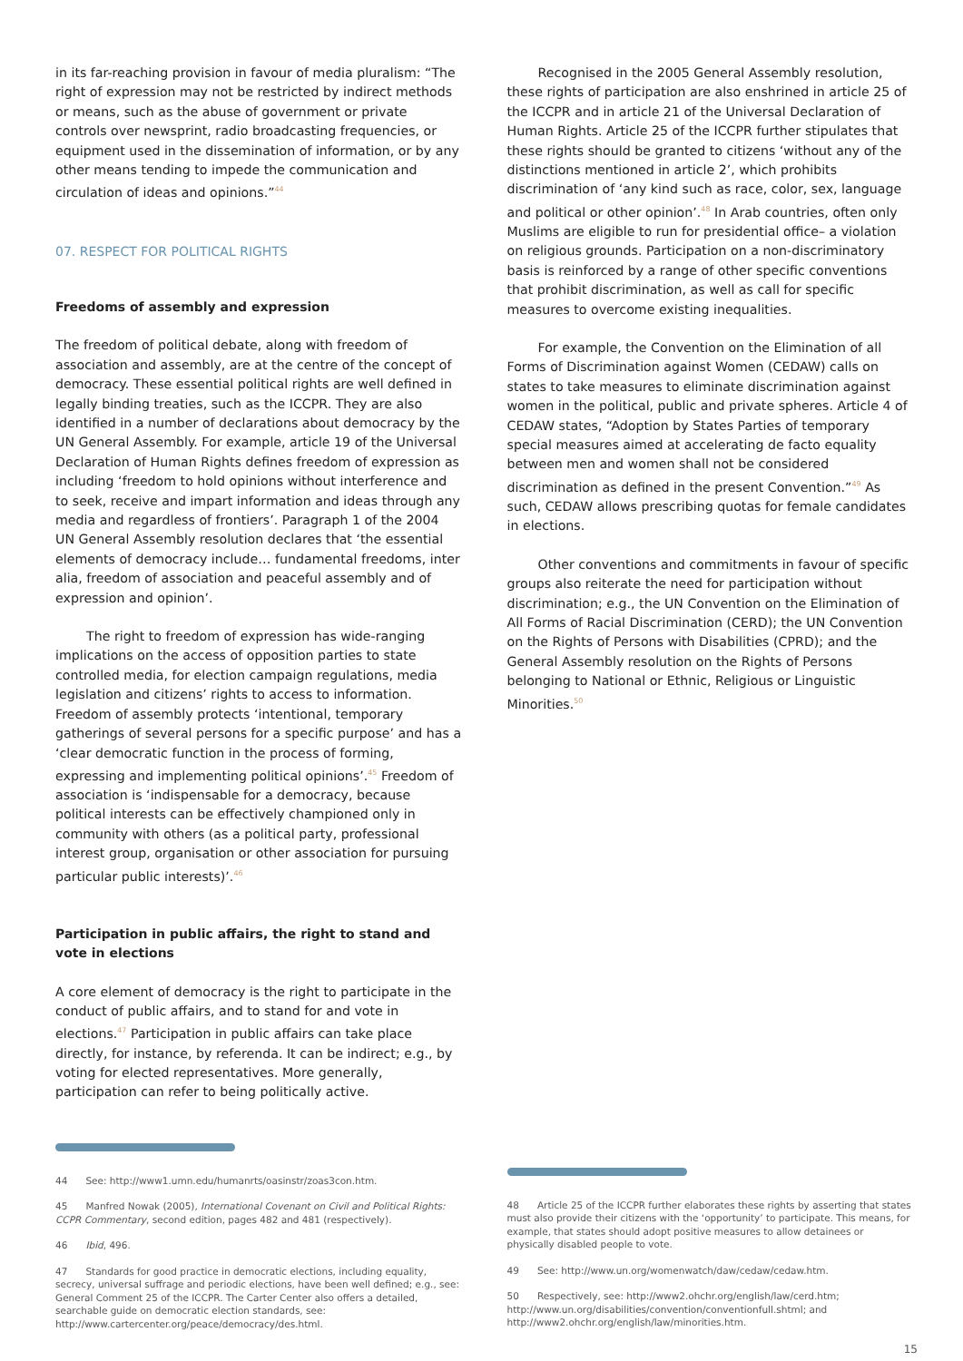in its far-reaching provision in favour of media pluralism: “The right of expression may not be restricted by indirect methods or means, such as the abuse of government or private controls over newsprint, radio broadcasting frequencies, or equipment used in the dissemination of information, or by any other means tending to impede the communication and circulation of ideas and opinions.”<sup>44</sup>
07. RESPECT FOR POLITICAL RIGHTS
Freedoms of assembly and expression
The freedom of political debate, along with freedom of association and assembly, are at the centre of the concept of democracy. These essential political rights are well defined in legally binding treaties, such as the ICCPR. They are also identified in a number of declarations about democracy by the UN General Assembly. For example, article 19 of the Universal Declaration of Human Rights defines freedom of expression as including ‘freedom to hold opinions without interference and to seek, receive and impart information and ideas through any media and regardless of frontiers’. Paragraph 1 of the 2004 UN General Assembly resolution declares that ‘the essential elements of democracy include… fundamental freedoms, inter alia, freedom of association and peaceful assembly and of expression and opinion’.
The right to freedom of expression has wide-ranging implications on the access of opposition parties to state controlled media, for election campaign regulations, media legislation and citizens’ rights to access to information. Freedom of assembly protects ‘intentional, temporary gatherings of several persons for a specific purpose’ and has a ‘clear democratic function in the process of forming, expressing and implementing political opinions’.<sup>45</sup> Freedom of association is ‘indispensable for a democracy, because political interests can be effectively championed only in community with others (as a political party, professional interest group, organisation or other association for pursuing particular public interests)’.<sup>46</sup>
Participation in public affairs, the right to stand and
vote in elections
A core element of democracy is the right to participate in the conduct of public affairs, and to stand for and vote in elections.<sup>47</sup> Participation in public affairs can take place directly, for instance, by referenda. It can be indirect; e.g., by voting for elected representatives. More generally, participation can refer to being politically active.
44 See: http://www1.umn.edu/humanrts/oasinstr/zoas3con.htm.
45 Manfred Nowak (2005), International Covenant on Civil and Political Rights: CCPR Commentary, second edition, pages 482 and 481 (respectively).
46 Ibid, 496.
47 Standards for good practice in democratic elections, including equality, secrecy, universal suffrage and periodic elections, have been well defined; e.g., see: General Comment 25 of the ICCPR. The Carter Center also offers a detailed, searchable guide on democratic election standards, see: http://www.cartercenter.org/peace/democracy/des.html.
Recognised in the 2005 General Assembly resolution, these rights of participation are also enshrined in article 25 of the ICCPR and in article 21 of the Universal Declaration of Human Rights. Article 25 of the ICCPR further stipulates that these rights should be granted to citizens ‘without any of the distinctions mentioned in article 2’, which prohibits discrimination of ‘any kind such as race, color, sex, language and political or other opinion’.<sup>48</sup> In Arab countries, often only Muslims are eligible to run for presidential office– a violation on religious grounds. Participation on a non-discriminatory basis is reinforced by a range of other specific conventions that prohibit discrimination, as well as call for specific measures to overcome existing inequalities.
For example, the Convention on the Elimination of all Forms of Discrimination against Women (CEDAW) calls on states to take measures to eliminate discrimination against women in the political, public and private spheres. Article 4 of CEDAW states, “Adoption by States Parties of temporary special measures aimed at accelerating de facto equality between men and women shall not be considered discrimination as defined in the present Convention.”<sup>49</sup> As such, CEDAW allows prescribing quotas for female candidates in elections.
Other conventions and commitments in favour of specific groups also reiterate the need for participation without discrimination; e.g., the UN Convention on the Elimination of All Forms of Racial Discrimination (CERD); the UN Convention on the Rights of Persons with Disabilities (CPRD); and the General Assembly resolution on the Rights of Persons belonging to National or Ethnic, Religious or Linguistic Minorities.<sup>50</sup>
48 Article 25 of the ICCPR further elaborates these rights by asserting that states must also provide their citizens with the ‘opportunity’ to participate. This means, for example, that states should adopt positive measures to allow detainees or physically disabled people to vote.
49 See: http://www.un.org/womenwatch/daw/cedaw/cedaw.htm.
50 Respectively, see: http://www2.ohchr.org/english/law/cerd.htm; http://www.un.org/disabilities/convention/conventionfull.shtml; and http://www2.ohchr.org/english/law/minorities.htm.
15